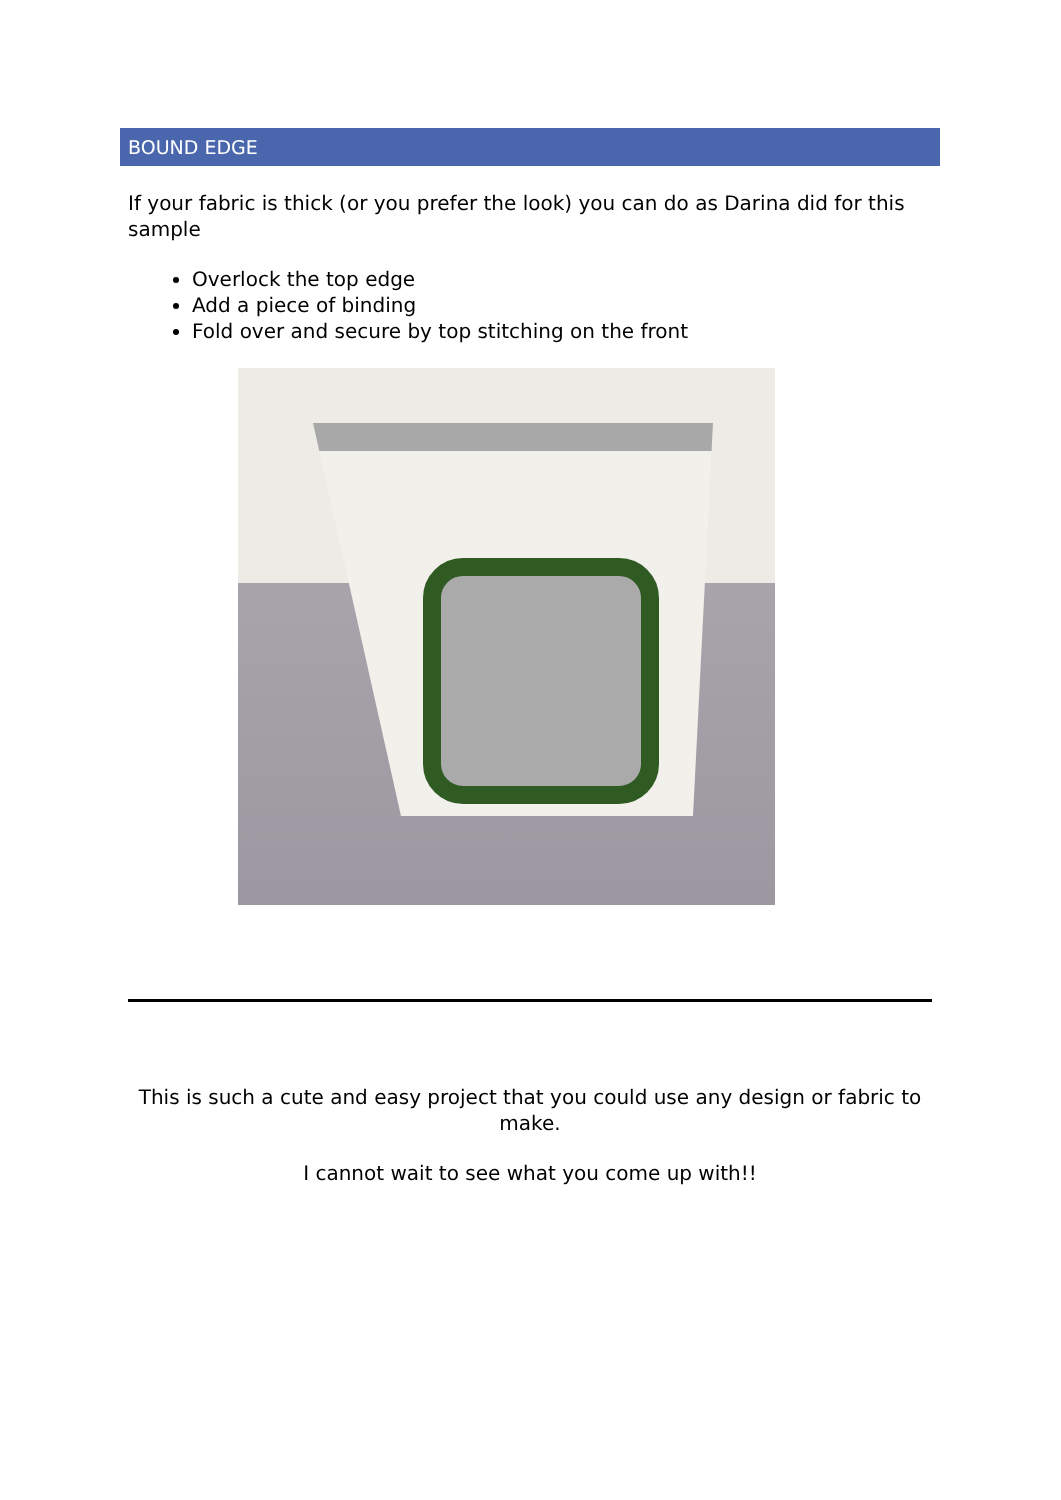BOUND EDGE
If your fabric is thick (or you prefer the look) you can do as Darina did for this sample
Overlock the top edge
Add a piece of binding
Fold over and secure by top stitching on the front
This is such a cute and easy project that you could use any design or fabric to make.
I cannot wait to see what you come up with!!